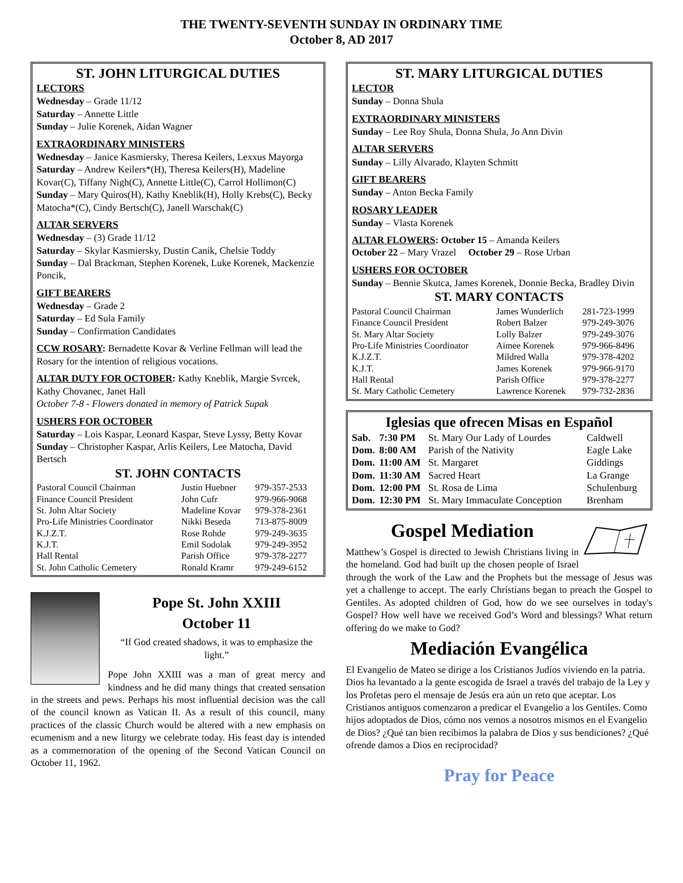THE TWENTY-SEVENTH SUNDAY IN ORDINARY TIME
October 8, AD 2017
ST. JOHN LITURGICAL DUTIES
LECTORS
Wednesday – Grade 11/12
Saturday – Annette Little
Sunday – Julie Korenek, Aidan Wagner
EXTRAORDINARY MINISTERS
Wednesday – Janice Kasmiersky, Theresa Keilers, Lexxus Mayorga
Saturday – Andrew Keilers*(H), Theresa Keilers(H), Madeline Kovar(C), Tiffany Nigh(C), Annette Little(C), Carrol Hollimon(C)
Sunday – Mary Quiros(H), Kathy Kneblik(H), Holly Krebs(C), Becky Matocha*(C), Cindy Bertsch(C), Janell Warschak(C)
ALTAR SERVERS
Wednesday – (3) Grade 11/12
Saturday – Skylar Kasmiersky, Dustin Canik, Chelsie Toddy
Sunday – Dal Brackman, Stephen Korenek, Luke Korenek, Mackenzie Poncik,
GIFT BEARERS
Wednesday – Grade 2
Saturday – Ed Sula Family
Sunday – Confirmation Candidates
CCW ROSARY: Bernadette Kovar & Verline Fellman will lead the Rosary for the intention of religious vocations.
ALTAR DUTY FOR OCTOBER: Kathy Kneblik, Margie Svrcek, Kathy Chovanec, Janet Hall
October 7-8 - Flowers donated in memory of Patrick Supak
USHERS FOR OCTOBER
Saturday – Lois Kaspar, Leonard Kaspar, Steve Lyssy, Betty Kovar
Sunday – Christopher Kaspar, Arlis Keilers, Lee Matocha, David Bertsch
ST. JOHN CONTACTS
| Pastoral Council Chairman | Justin Huebner | 979-357-2533 |
| Finance Council President | John Cufr | 979-966-9068 |
| St. John Altar Society | Madeline Kovar | 979-378-2361 |
| Pro-Life Ministries Coordinator | Nikki Beseda | 713-875-8009 |
| K.J.Z.T. | Rose Rohde | 979-249-3635 |
| K.J.T. | Emil Sodolak | 979-249-3952 |
| Hall Rental | Parish Office | 979-378-2277 |
| St. John Catholic Cemetery | Ronald Kramr | 979-249-6152 |
Pope St. John XXIII
October 11
“If God created shadows, it was to emphasize the light.”
Pope John XXIII was a man of great mercy and kindness and he did many things that created sensation in the streets and pews. Perhaps his most influential decision was the call of the council known as Vatican II. As a result of this council, many practices of the classic Church would be altered with a new emphasis on ecumenism and a new liturgy we celebrate today. His feast day is intended as a commemoration of the opening of the Second Vatican Council on October 11, 1962.
ST. MARY LITURGICAL DUTIES
LECTOR
Sunday – Donna Shula
EXTRAORDINARY MINISTERS
Sunday – Lee Roy Shula, Donna Shula, Jo Ann Divin
ALTAR SERVERS
Sunday – Lilly Alvarado, Klayten Schmitt
GIFT BEARERS
Sunday – Anton Becka Family
ROSARY LEADER
Sunday – Vlasta Korenek
ALTAR FLOWERS: October 15 – Amanda Keilers
October 22 – Mary Vrazel October 29 – Rose Urban
USHERS FOR OCTOBER
Sunday – Bennie Skutca, James Korenek, Donnie Becka, Bradley Divin
ST. MARY CONTACTS
| Pastoral Council Chairman | James Wunderlich | 281-723-1999 |
| Finance Council President | Robert Balzer | 979-249-3076 |
| St. Mary Altar Society | Lolly Balzer | 979-249-3076 |
| Pro-Life Ministries Coordinator | Aimee Korenek | 979-966-8496 |
| K.J.Z.T. | Mildred Walla | 979-378-4202 |
| K.J.T. | James Korenek | 979-966-9170 |
| Hall Rental | Parish Office | 979-378-2277 |
| St. Mary Catholic Cemetery | Lawrence Korenek | 979-732-2836 |
Iglesias que ofrecen Misas en Español
| Sab. | 7:30 PM | St. Mary Our Lady of Lourdes | Caldwell |
| Dom. | 8:00 AM | Parish of the Nativity | Eagle Lake |
| Dom. | 11:00 AM | St. Margaret | Giddings |
| Dom. | 11:30 AM | Sacred Heart | La Grange |
| Dom. | 12:00 PM | St. Rosa de Lima | Schulenburg |
| Dom. | 12:30 PM | St. Mary Immaculate Conception | Brenham |
Gospel Mediation
Matthew’s Gospel is directed to Jewish Christians living in the homeland. God had built up the chosen people of Israel through the work of the Law and the Prophets but the message of Jesus was yet a challenge to accept. The early Christians began to preach the Gospel to Gentiles. As adopted children of God, how do we see ourselves in today's Gospel? How well have we received God’s Word and blessings? What return offering do we make to God?
Mediación Evangélica
El Evangelio de Mateo se dirige a los Cristianos Judíos viviendo en la patria. Dios ha levantado a la gente escogida de Israel a través del trabajo de la Ley y los Profetas pero el mensaje de Jesús era aún un reto que aceptar. Los Cristianos antiguos comenzaron a predicar el Evangelio a los Gentiles. Como hijos adoptados de Dios, cómo nos vemos a nosotros mismos en el Evangelio de Dios? ¿Qué tan bien recibimos la palabra de Dios y sus bendiciones? ¿Qué ofrende damos a Dios en reciprocidad?
Pray for Peace